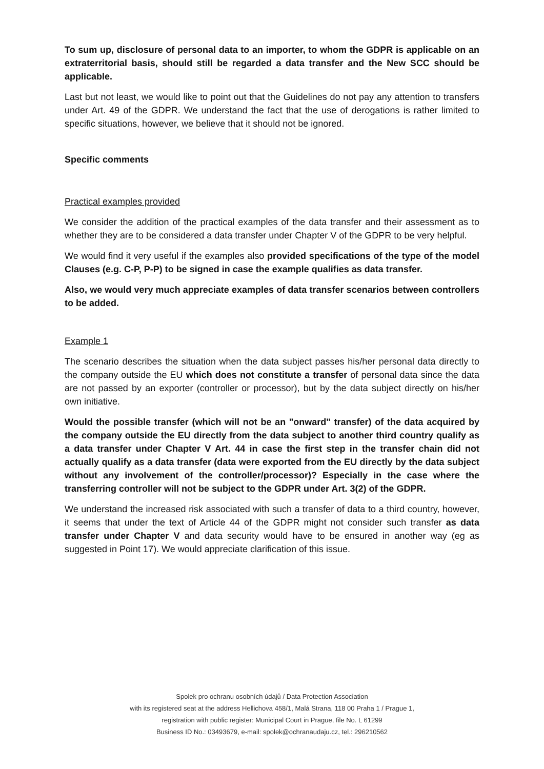To sum up, disclosure of personal data to an importer, to whom the GDPR is applicable on an extraterritorial basis, should still be regarded a data transfer and the New SCC should be applicable.
Last but not least, we would like to point out that the Guidelines do not pay any attention to transfers under Art. 49 of the GDPR. We understand the fact that the use of derogations is rather limited to specific situations, however, we believe that it should not be ignored.
Specific comments
Practical examples provided
We consider the addition of the practical examples of the data transfer and their assessment as to whether they are to be considered a data transfer under Chapter V of the GDPR to be very helpful.
We would find it very useful if the examples also provided specifications of the type of the model Clauses (e.g. C-P, P-P) to be signed in case the example qualifies as data transfer.
Also, we would very much appreciate examples of data transfer scenarios between controllers to be added.
Example 1
The scenario describes the situation when the data subject passes his/her personal data directly to the company outside the EU which does not constitute a transfer of personal data since the data are not passed by an exporter (controller or processor), but by the data subject directly on his/her own initiative.
Would the possible transfer (which will not be an "onward" transfer) of the data acquired by the company outside the EU directly from the data subject to another third country qualify as a data transfer under Chapter V Art. 44 in case the first step in the transfer chain did not actually qualify as a data transfer (data were exported from the EU directly by the data subject without any involvement of the controller/processor)? Especially in the case where the transferring controller will not be subject to the GDPR under Art. 3(2) of the GDPR.
We understand the increased risk associated with such a transfer of data to a third country, however, it seems that under the text of Article 44 of the GDPR might not consider such transfer as data transfer under Chapter V and data security would have to be ensured in another way (eg as suggested in Point 17). We would appreciate clarification of this issue.
Spolek pro ochranu osobních údajů / Data Protection Association
with its registered seat at the address Hellichova 458/1, Malá Strana, 118 00 Praha 1 / Prague 1,
registration with public register: Municipal Court in Prague, file No. L 61299
Business ID No.: 03493679, e-mail: spolek@ochranaudaju.cz, tel.: 296210562